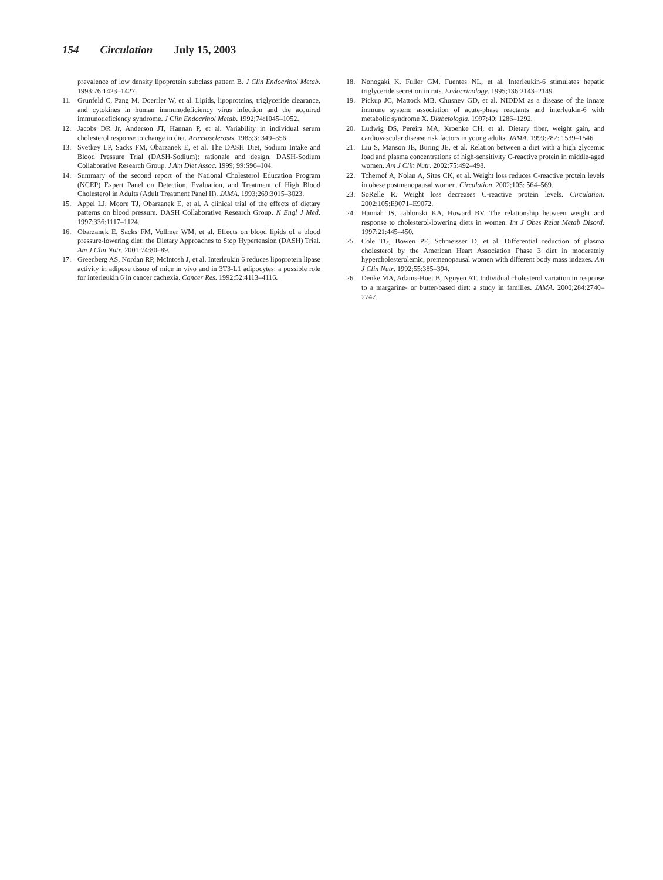154 Circulation July 15, 2003
prevalence of low density lipoprotein subclass pattern B. J Clin Endocrinol Metab. 1993;76:1423–1427.
11. Grunfeld C, Pang M, Doerrler W, et al. Lipids, lipoproteins, triglyceride clearance, and cytokines in human immunodeficiency virus infection and the acquired immunodeficiency syndrome. J Clin Endocrinol Metab. 1992;74:1045–1052.
12. Jacobs DR Jr, Anderson JT, Hannan P, et al. Variability in individual serum cholesterol response to change in diet. Arteriosclerosis. 1983;3: 349–356.
13. Svetkey LP, Sacks FM, Obarzanek E, et al. The DASH Diet, Sodium Intake and Blood Pressure Trial (DASH-Sodium): rationale and design. DASH-Sodium Collaborative Research Group. J Am Diet Assoc. 1999; 99:S96–104.
14. Summary of the second report of the National Cholesterol Education Program (NCEP) Expert Panel on Detection, Evaluation, and Treatment of High Blood Cholesterol in Adults (Adult Treatment Panel II). JAMA. 1993;269:3015–3023.
15. Appel LJ, Moore TJ, Obarzanek E, et al. A clinical trial of the effects of dietary patterns on blood pressure. DASH Collaborative Research Group. N Engl J Med. 1997;336:1117–1124.
16. Obarzanek E, Sacks FM, Vollmer WM, et al. Effects on blood lipids of a blood pressure-lowering diet: the Dietary Approaches to Stop Hypertension (DASH) Trial. Am J Clin Nutr. 2001;74:80–89.
17. Greenberg AS, Nordan RP, McIntosh J, et al. Interleukin 6 reduces lipoprotein lipase activity in adipose tissue of mice in vivo and in 3T3-L1 adipocytes: a possible role for interleukin 6 in cancer cachexia. Cancer Res. 1992;52:4113–4116.
18. Nonogaki K, Fuller GM, Fuentes NL, et al. Interleukin-6 stimulates hepatic triglyceride secretion in rats. Endocrinology. 1995;136:2143–2149.
19. Pickup JC, Mattock MB, Chusney GD, et al. NIDDM as a disease of the innate immune system: association of acute-phase reactants and interleukin-6 with metabolic syndrome X. Diabetologia. 1997;40: 1286–1292.
20. Ludwig DS, Pereira MA, Kroenke CH, et al. Dietary fiber, weight gain, and cardiovascular disease risk factors in young adults. JAMA. 1999;282: 1539–1546.
21. Liu S, Manson JE, Buring JE, et al. Relation between a diet with a high glycemic load and plasma concentrations of high-sensitivity C-reactive protein in middle-aged women. Am J Clin Nutr. 2002;75:492–498.
22. Tchernof A, Nolan A, Sites CK, et al. Weight loss reduces C-reactive protein levels in obese postmenopausal women. Circulation. 2002;105: 564–569.
23. SoRelle R. Weight loss decreases C-reactive protein levels. Circulation. 2002;105:E9071–E9072.
24. Hannah JS, Jablonski KA, Howard BV. The relationship between weight and response to cholesterol-lowering diets in women. Int J Obes Relat Metab Disord. 1997;21:445–450.
25. Cole TG, Bowen PE, Schmeisser D, et al. Differential reduction of plasma cholesterol by the American Heart Association Phase 3 diet in moderately hypercholesterolemic, premenopausal women with different body mass indexes. Am J Clin Nutr. 1992;55:385–394.
26. Denke MA, Adams-Huet B, Nguyen AT. Individual cholesterol variation in response to a margarine- or butter-based diet: a study in families. JAMA. 2000;284:2740–2747.